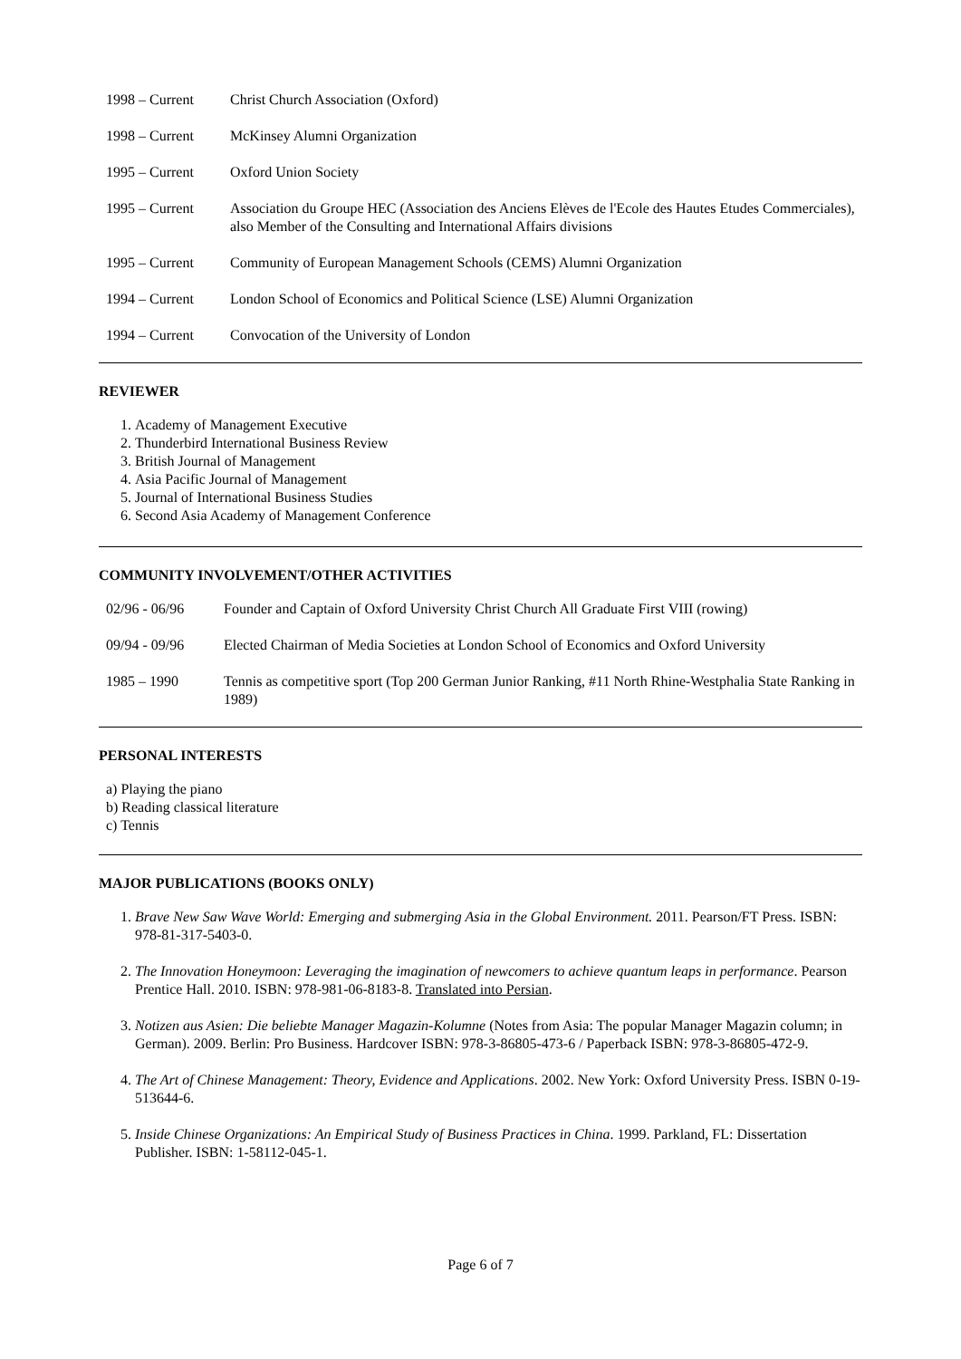1998 – Current Christ Church Association (Oxford)
1998 – Current McKinsey Alumni Organization
1995 – Current Oxford Union Society
1995 – Current Association du Groupe HEC (Association des Anciens Elèves de l'Ecole des Hautes Etudes Commerciales), also Member of the Consulting and International Affairs divisions
1995 – Current Community of European Management Schools (CEMS) Alumni Organization
1994 – Current London School of Economics and Political Science (LSE) Alumni Organization
1994 – Current Convocation of the University of London
REVIEWER
1. Academy of Management Executive
2. Thunderbird International Business Review
3. British Journal of Management
4. Asia Pacific Journal of Management
5. Journal of International Business Studies
6. Second Asia Academy of Management Conference
COMMUNITY INVOLVEMENT/OTHER ACTIVITIES
02/96 - 06/96 Founder and Captain of Oxford University Christ Church All Graduate First VIII (rowing)
09/94 - 09/96 Elected Chairman of Media Societies at London School of Economics and Oxford University
1985 – 1990 Tennis as competitive sport (Top 200 German Junior Ranking, #11 North Rhine-Westphalia State Ranking in 1989)
PERSONAL INTERESTS
a) Playing the piano
b) Reading classical literature
c) Tennis
MAJOR PUBLICATIONS (BOOKS ONLY)
1. Brave New Saw Wave World: Emerging and submerging Asia in the Global Environment. 2011. Pearson/FT Press. ISBN: 978-81-317-5403-0.
2. The Innovation Honeymoon: Leveraging the imagination of newcomers to achieve quantum leaps in performance. Pearson Prentice Hall. 2010. ISBN: 978-981-06-8183-8. Translated into Persian.
3. Notizen aus Asien: Die beliebte Manager Magazin-Kolumne (Notes from Asia: The popular Manager Magazin column; in German). 2009. Berlin: Pro Business. Hardcover ISBN: 978-3-86805-473-6 / Paperback ISBN: 978-3-86805-472-9.
4. The Art of Chinese Management: Theory, Evidence and Applications. 2002. New York: Oxford University Press. ISBN 0-19-513644-6.
5. Inside Chinese Organizations: An Empirical Study of Business Practices in China. 1999. Parkland, FL: Dissertation Publisher. ISBN: 1-58112-045-1.
Page 6 of 7